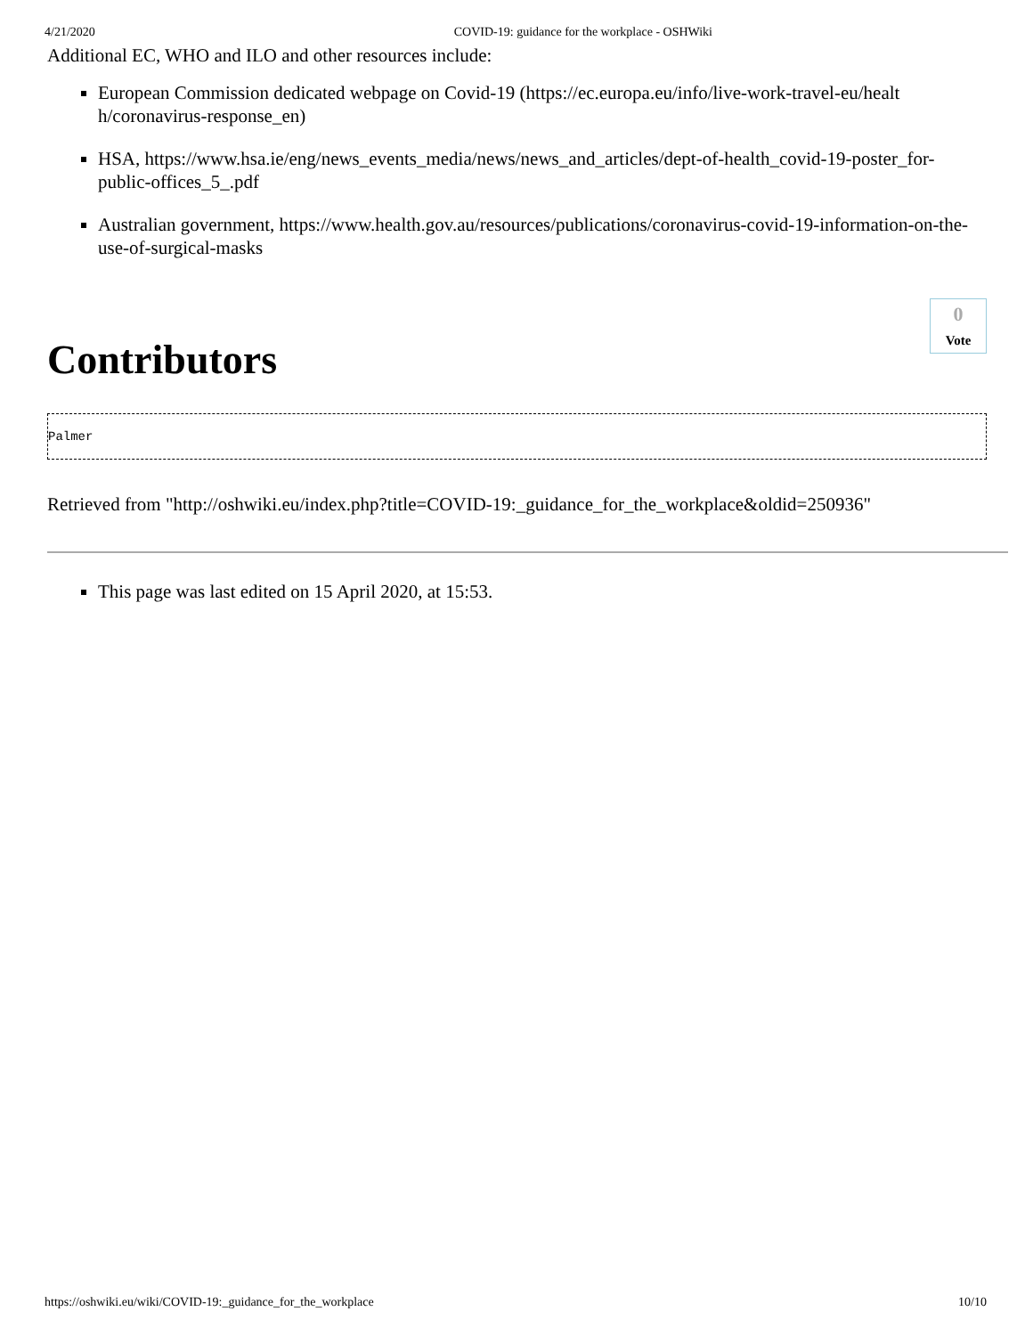4/21/2020 COVID-19: guidance for the workplace - OSHWiki
Additional EC, WHO and ILO and other resources include:
European Commission dedicated webpage on Covid-19 (https://ec.europa.eu/info/live-work-travel-eu/healt h/coronavirus-response_en)
HSA, https://www.hsa.ie/eng/news_events_media/news/news_and_articles/dept-of-health_covid-19-poster_for-public-offices_5_.pdf
Australian government, https://www.health.gov.au/resources/publications/coronavirus-covid-19-information-on-the-use-of-surgical-masks
0
Vote
Contributors
Palmer
Retrieved from "http://oshwiki.eu/index.php?title=COVID-19:_guidance_for_the_workplace&oldid=250936"
This page was last edited on 15 April 2020, at 15:53.
https://oshwiki.eu/wiki/COVID-19:_guidance_for_the_workplace 10/10